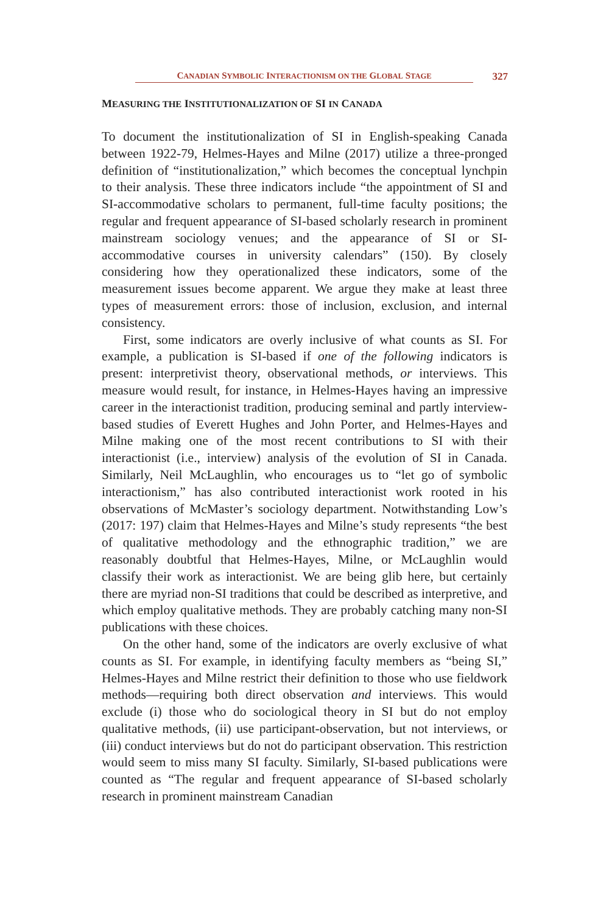CANADIAN SYMBOLIC INTERACTIONISM ON THE GLOBAL STAGE
327
MEASURING THE INSTITUTIONALIZATION OF SI IN CANADA
To document the institutionalization of SI in English-speaking Canada between 1922-79, Helmes-Hayes and Milne (2017) utilize a three-pronged definition of “institutionalization,” which becomes the conceptual lynchpin to their analysis. These three indicators include “the appointment of SI and SI-accommodative scholars to permanent, full-time faculty positions; the regular and frequent appearance of SI-based scholarly research in prominent mainstream sociology venues; and the appearance of SI or SI-accommodative courses in university calendars” (150). By closely considering how they operationalized these indicators, some of the measurement issues become apparent. We argue they make at least three types of measurement errors: those of inclusion, exclusion, and internal consistency.
First, some indicators are overly inclusive of what counts as SI. For example, a publication is SI-based if one of the following indicators is present: interpretivist theory, observational methods, or interviews. This measure would result, for instance, in Helmes-Hayes having an impressive career in the interactionist tradition, producing seminal and partly interview-based studies of Everett Hughes and John Porter, and Helmes-Hayes and Milne making one of the most recent contributions to SI with their interactionist (i.e., interview) analysis of the evolution of SI in Canada. Similarly, Neil McLaughlin, who encourages us to “let go of symbolic interactionism,” has also contributed interactionist work rooted in his observations of McMaster’s sociology department. Notwithstanding Low’s (2017: 197) claim that Helmes-Hayes and Milne’s study represents “the best of qualitative methodology and the ethnographic tradition,” we are reasonably doubtful that Helmes-Hayes, Milne, or McLaughlin would classify their work as interactionist. We are being glib here, but certainly there are myriad non-SI traditions that could be described as interpretive, and which employ qualitative methods. They are probably catching many non-SI publications with these choices.
On the other hand, some of the indicators are overly exclusive of what counts as SI. For example, in identifying faculty members as “being SI,” Helmes-Hayes and Milne restrict their definition to those who use fieldwork methods—requiring both direct observation and interviews. This would exclude (i) those who do sociological theory in SI but do not employ qualitative methods, (ii) use participant-observation, but not interviews, or (iii) conduct interviews but do not do participant observation. This restriction would seem to miss many SI faculty. Similarly, SI-based publications were counted as “The regular and frequent appearance of SI-based scholarly research in prominent mainstream Canadian